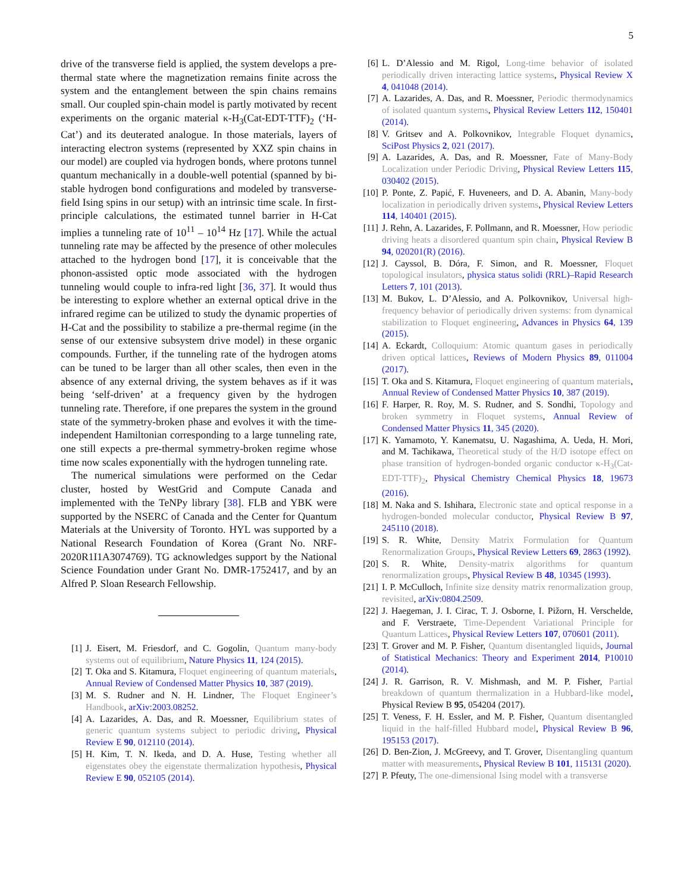5
drive of the transverse field is applied, the system develops a pre-thermal state where the magnetization remains finite across the system and the entanglement between the spin chains remains small. Our coupled spin-chain model is partly motivated by recent experiments on the organic material κ-H<sub>3</sub>(Cat-EDT-TTF)<sub>2</sub> (‘H-Cat’) and its deuterated analogue. In those materials, layers of interacting electron systems (represented by XXZ spin chains in our model) are coupled via hydrogen bonds, where protons tunnel quantum mechanically in a double-well potential (spanned by bi-stable hydrogen bond configurations and modeled by transverse-field Ising spins in our setup) with an intrinsic time scale. In first-principle calculations, the estimated tunnel barrier in H-Cat implies a tunneling rate of 10<sup>11</sup> – 10<sup>14</sup> Hz [17]. While the actual tunneling rate may be affected by the presence of other molecules attached to the hydrogen bond [17], it is conceivable that the phonon-assisted optic mode associated with the hydrogen tunneling would couple to infra-red light [36, 37]. It would thus be interesting to explore whether an external optical drive in the infrared regime can be utilized to study the dynamic properties of H-Cat and the possibility to stabilize a pre-thermal regime (in the sense of our extensive subsystem drive model) in these organic compounds. Further, if the tunneling rate of the hydrogen atoms can be tuned to be larger than all other scales, then even in the absence of any external driving, the system behaves as if it was being ‘self-driven’ at a frequency given by the hydrogen tunneling rate. Therefore, if one prepares the system in the ground state of the symmetry-broken phase and evolves it with the time-independent Hamiltonian corresponding to a large tunneling rate, one still expects a pre-thermal symmetry-broken regime whose time now scales exponentially with the hydrogen tunneling rate.
The numerical simulations were performed on the Cedar cluster, hosted by WestGrid and Compute Canada and implemented with the TeNPy library [38]. FLB and YBK were supported by the NSERC of Canada and the Center for Quantum Materials at the University of Toronto. HYL was supported by a National Research Foundation of Korea (Grant No. NRF-2020R1I1A3074769). TG acknowledges support by the National Science Foundation under Grant No. DMR-1752417, and by an Alfred P. Sloan Research Fellowship.
[1] J. Eisert, M. Friesdorf, and C. Gogolin, Quantum many-body systems out of equilibrium, Nature Physics 11, 124 (2015).
[2] T. Oka and S. Kitamura, Floquet engineering of quantum materials, Annual Review of Condensed Matter Physics 10, 387 (2019).
[3] M. S. Rudner and N. H. Lindner, The Floquet Engineer’s Handbook, arXiv:2003.08252.
[4] A. Lazarides, A. Das, and R. Moessner, Equilibrium states of generic quantum systems subject to periodic driving, Physical Review E 90, 012110 (2014).
[5] H. Kim, T. N. Ikeda, and D. A. Huse, Testing whether all eigenstates obey the eigenstate thermalization hypothesis, Physical Review E 90, 052105 (2014).
[6] L. D’Alessio and M. Rigol, Long-time behavior of isolated periodically driven interacting lattice systems, Physical Review X 4, 041048 (2014).
[7] A. Lazarides, A. Das, and R. Moessner, Periodic thermodynamics of isolated quantum systems, Physical Review Letters 112, 150401 (2014).
[8] V. Gritsev and A. Polkovnikov, Integrable Floquet dynamics, SciPost Physics 2, 021 (2017).
[9] A. Lazarides, A. Das, and R. Moessner, Fate of Many-Body Localization under Periodic Driving, Physical Review Letters 115, 030402 (2015).
[10] P. Ponte, Z. Papić, F. Huveneers, and D. A. Abanin, Many-body localization in periodically driven systems, Physical Review Letters 114, 140401 (2015).
[11] J. Rehn, A. Lazarides, F. Pollmann, and R. Moessner, How periodic driving heats a disordered quantum spin chain, Physical Review B 94, 020201(R) (2016).
[12] J. Cayssol, B. Dóra, F. Simon, and R. Moessner, Floquet topological insulators, physica status solidi (RRL)–Rapid Research Letters 7, 101 (2013).
[13] M. Bukov, L. D’Alessio, and A. Polkovnikov, Universal high-frequency behavior of periodically driven systems: from dynamical stabilization to Floquet engineering, Advances in Physics 64, 139 (2015).
[14] A. Eckardt, Colloquium: Atomic quantum gases in periodically driven optical lattices, Reviews of Modern Physics 89, 011004 (2017).
[15] T. Oka and S. Kitamura, Floquet engineering of quantum materials, Annual Review of Condensed Matter Physics 10, 387 (2019).
[16] F. Harper, R. Roy, M. S. Rudner, and S. Sondhi, Topology and broken symmetry in Floquet systems, Annual Review of Condensed Matter Physics 11, 345 (2020).
[17] K. Yamamoto, Y. Kanematsu, U. Nagashima, A. Ueda, H. Mori, and M. Tachikawa, Theoretical study of the H/D isotope effect on phase transition of hydrogen-bonded organic conductor κ-H<sub>3</sub>(Cat-EDT-TTF)<sub>2</sub>, Physical Chemistry Chemical Physics 18, 19673 (2016).
[18] M. Naka and S. Ishihara, Electronic state and optical response in a hydrogen-bonded molecular conductor, Physical Review B 97, 245110 (2018).
[19] S. R. White, Density Matrix Formulation for Quantum Renormalization Groups, Physical Review Letters 69, 2863 (1992).
[20] S. R. White, Density-matrix algorithms for quantum renormalization groups, Physical Review B 48, 10345 (1993).
[21] I. P. McCulloch, Infinite size density matrix renormalization group, revisited, arXiv:0804.2509.
[22] J. Haegeman, J. I. Cirac, T. J. Osborne, I. Pižorn, H. Verschelde, and F. Verstraete, Time-Dependent Variational Principle for Quantum Lattices, Physical Review Letters 107, 070601 (2011).
[23] T. Grover and M. P. Fisher, Quantum disentangled liquids, Journal of Statistical Mechanics: Theory and Experiment 2014, P10010 (2014).
[24] J. R. Garrison, R. V. Mishmash, and M. P. Fisher, Partial breakdown of quantum thermalization in a Hubbard-like model, Physical Review B 95, 054204 (2017).
[25] T. Veness, F. H. Essler, and M. P. Fisher, Quantum disentangled liquid in the half-filled Hubbard model, Physical Review B 96, 195153 (2017).
[26] D. Ben-Zion, J. McGreevy, and T. Grover, Disentangling quantum matter with measurements, Physical Review B 101, 115131 (2020).
[27] P. Pfeuty, The one-dimensional Ising model with a transverse